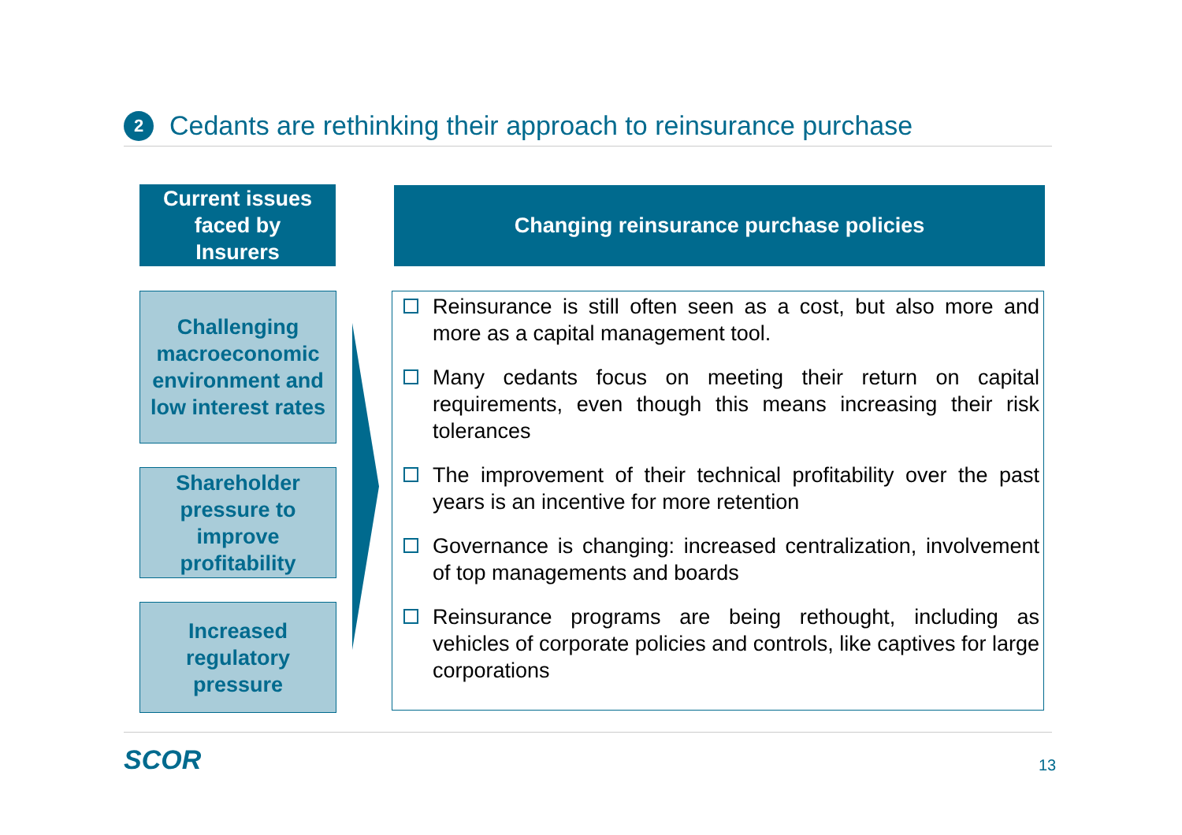2
Cedants are rethinking their approach to reinsurance purchase
Current issues
faced by
Insurers
Changing reinsurance purchase policies
Challenging macroeconomic environment and low interest rates
Shareholder pressure to improve profitability
Increased regulatory pressure
Reinsurance is still often seen as a cost, but also more and more as a capital management tool.
Many cedants focus on meeting their return on capital requirements, even though this means increasing their risk tolerances
The improvement of their technical profitability over the past years is an incentive for more retention
Governance is changing: increased centralization, involvement of top managements and boards
Reinsurance programs are being rethought, including as vehicles of corporate policies and controls, like captives for large corporations
SCOR 13